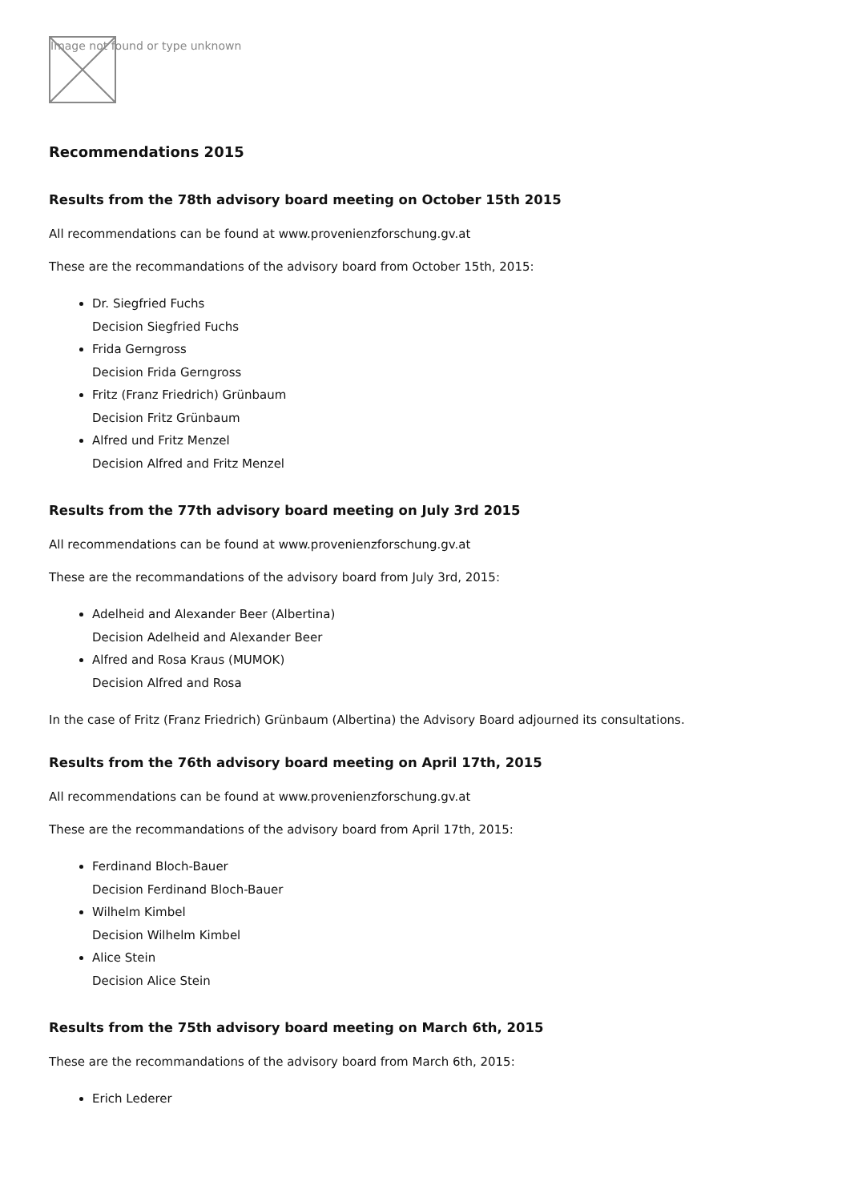Image not found or type unknown
Recommendations 2015
Results from the 78th advisory board meeting on October 15th 2015
All recommendations can be found at www.provenienzforschung.gv.at
These are the recommandations of the advisory board from October 15th, 2015:
Dr. Siegfried Fuchs
Decision Siegfried Fuchs
Frida Gerngross
Decision Frida Gerngross
Fritz (Franz Friedrich) Grünbaum
Decision Fritz Grünbaum
Alfred und Fritz Menzel
Decision Alfred and Fritz Menzel
Results from the 77th advisory board meeting on July 3rd 2015
All recommendations can be found at www.provenienzforschung.gv.at
These are the recommandations of the advisory board from July 3rd, 2015:
Adelheid and Alexander Beer (Albertina)
Decision Adelheid and Alexander Beer
Alfred and Rosa Kraus (MUMOK)
Decision Alfred and Rosa
In the case of Fritz (Franz Friedrich) Grünbaum (Albertina) the Advisory Board adjourned its consultations.
Results from the 76th advisory board meeting on April 17th, 2015
All recommendations can be found at www.provenienzforschung.gv.at
These are the recommandations of the advisory board from April 17th, 2015:
Ferdinand Bloch-Bauer
Decision Ferdinand Bloch-Bauer
Wilhelm Kimbel
Decision Wilhelm Kimbel
Alice Stein
Decision Alice Stein
Results from the 75th advisory board meeting on March 6th, 2015
These are the recommandations of the advisory board from March 6th, 2015:
Erich Lederer